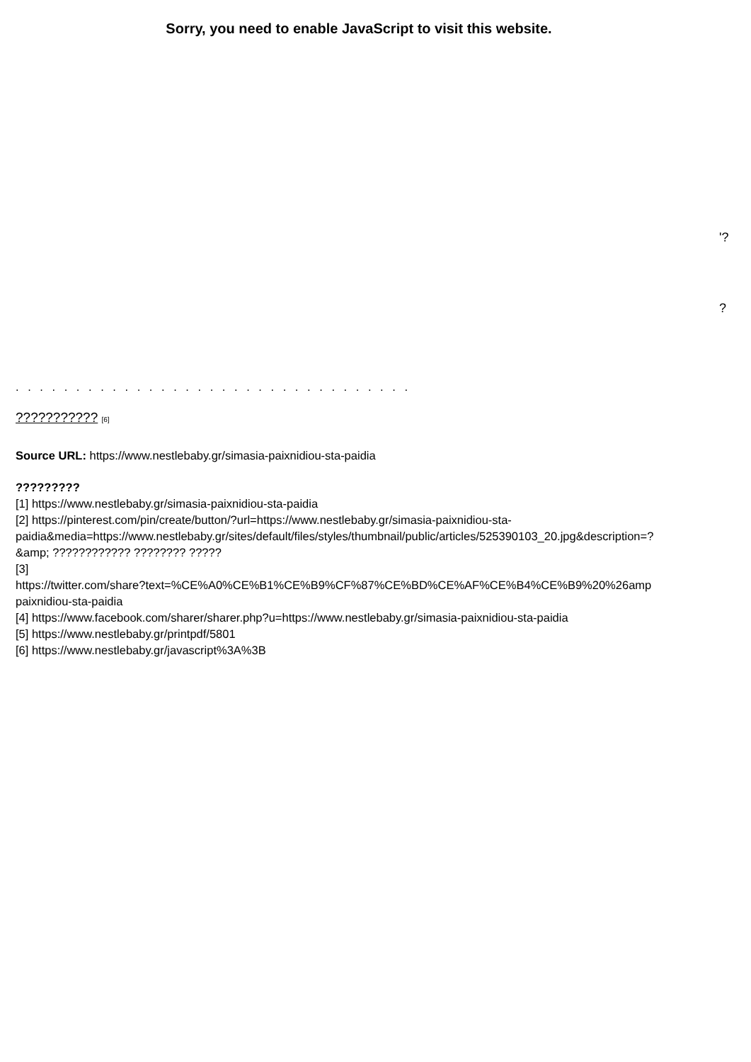Sorry, you need to enable JavaScript to visit this website.
'?
?
. . . . . . . . . . . . . . . . . . . . . . . . . . . . . . . . .
??????????? [6]
Source URL: https://www.nestlebaby.gr/simasia-paixnidiou-sta-paidia
?????????
[1] https://www.nestlebaby.gr/simasia-paixnidiou-sta-paidia
[2] https://pinterest.com/pin/create/button/?url=https://www.nestlebaby.gr/simasia-paixnidiou-sta-
paidia&media=https://www.nestlebaby.gr/sites/default/files/styles/thumbnail/public/articles/525390103_20.jpg&description=?
&amp; ???????????? ???????? ?????
[3]
https://twitter.com/share?text=%CE%A0%CE%B1%CE%B9%CF%87%CE%BD%CE%AF%CE%B4%CE%B9%20%26amp
paixnidiou-sta-paidia
[4] https://www.facebook.com/sharer/sharer.php?u=https://www.nestlebaby.gr/simasia-paixnidiou-sta-paidia
[5] https://www.nestlebaby.gr/printpdf/5801
[6] https://www.nestlebaby.gr/javascript%3A%3B